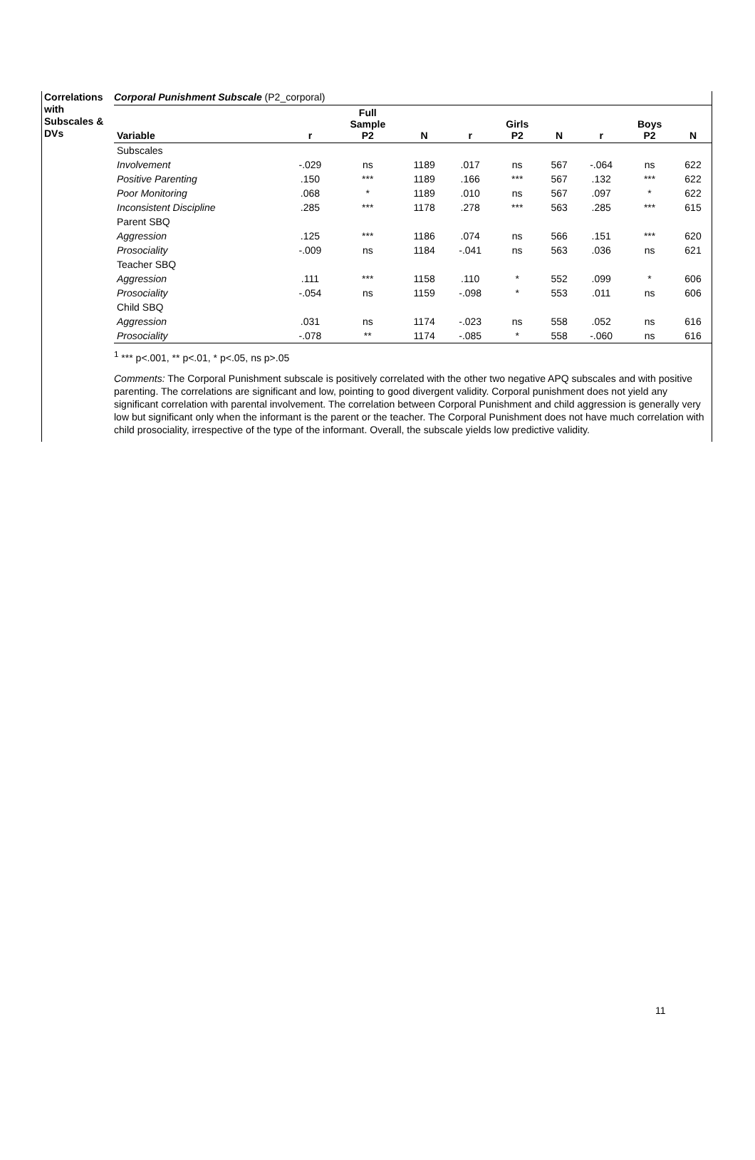Correlations with Subscales & DVs
Corporal Punishment Subscale (P2_corporal)
| Variable | r | Full Sample P2 | N | r | Girls P2 | N | r | Boys P2 | N |
| --- | --- | --- | --- | --- | --- | --- | --- | --- | --- |
| Subscales | | | | | | | | | |
| Involvement | -.029 | ns | 1189 | .017 | ns | 567 | -.064 | ns | 622 |
| Positive Parenting | .150 | *** | 1189 | .166 | *** | 567 | .132 | *** | 622 |
| Poor Monitoring | .068 | * | 1189 | .010 | ns | 567 | .097 | * | 622 |
| Inconsistent Discipline | .285 | *** | 1178 | .278 | *** | 563 | .285 | *** | 615 |
| Parent SBQ | | | | | | | | | |
| Aggression | .125 | *** | 1186 | .074 | ns | 566 | .151 | *** | 620 |
| Prosociality | -.009 | ns | 1184 | -.041 | ns | 563 | .036 | ns | 621 |
| Teacher SBQ | | | | | | | | | |
| Aggression | .111 | *** | 1158 | .110 | * | 552 | .099 | * | 606 |
| Prosociality | -.054 | ns | 1159 | -.098 | * | 553 | .011 | ns | 606 |
| Child SBQ | | | | | | | | | |
| Aggression | .031 | ns | 1174 | -.023 | ns | 558 | .052 | ns | 616 |
| Prosociality | -.078 | ** | 1174 | -.085 | * | 558 | -.060 | ns | 616 |
<sup>1</sup> *** p<.001, ** p<.01, * p<.05, ns p>.05
Comments: The Corporal Punishment subscale is positively correlated with the other two negative APQ subscales and with positive parenting. The correlations are significant and low, pointing to good divergent validity. Corporal punishment does not yield any significant correlation with parental involvement. The correlation between Corporal Punishment and child aggression is generally very low but significant only when the informant is the parent or the teacher. The Corporal Punishment does not have much correlation with child prosociality, irrespective of the type of the informant. Overall, the subscale yields low predictive validity.
11